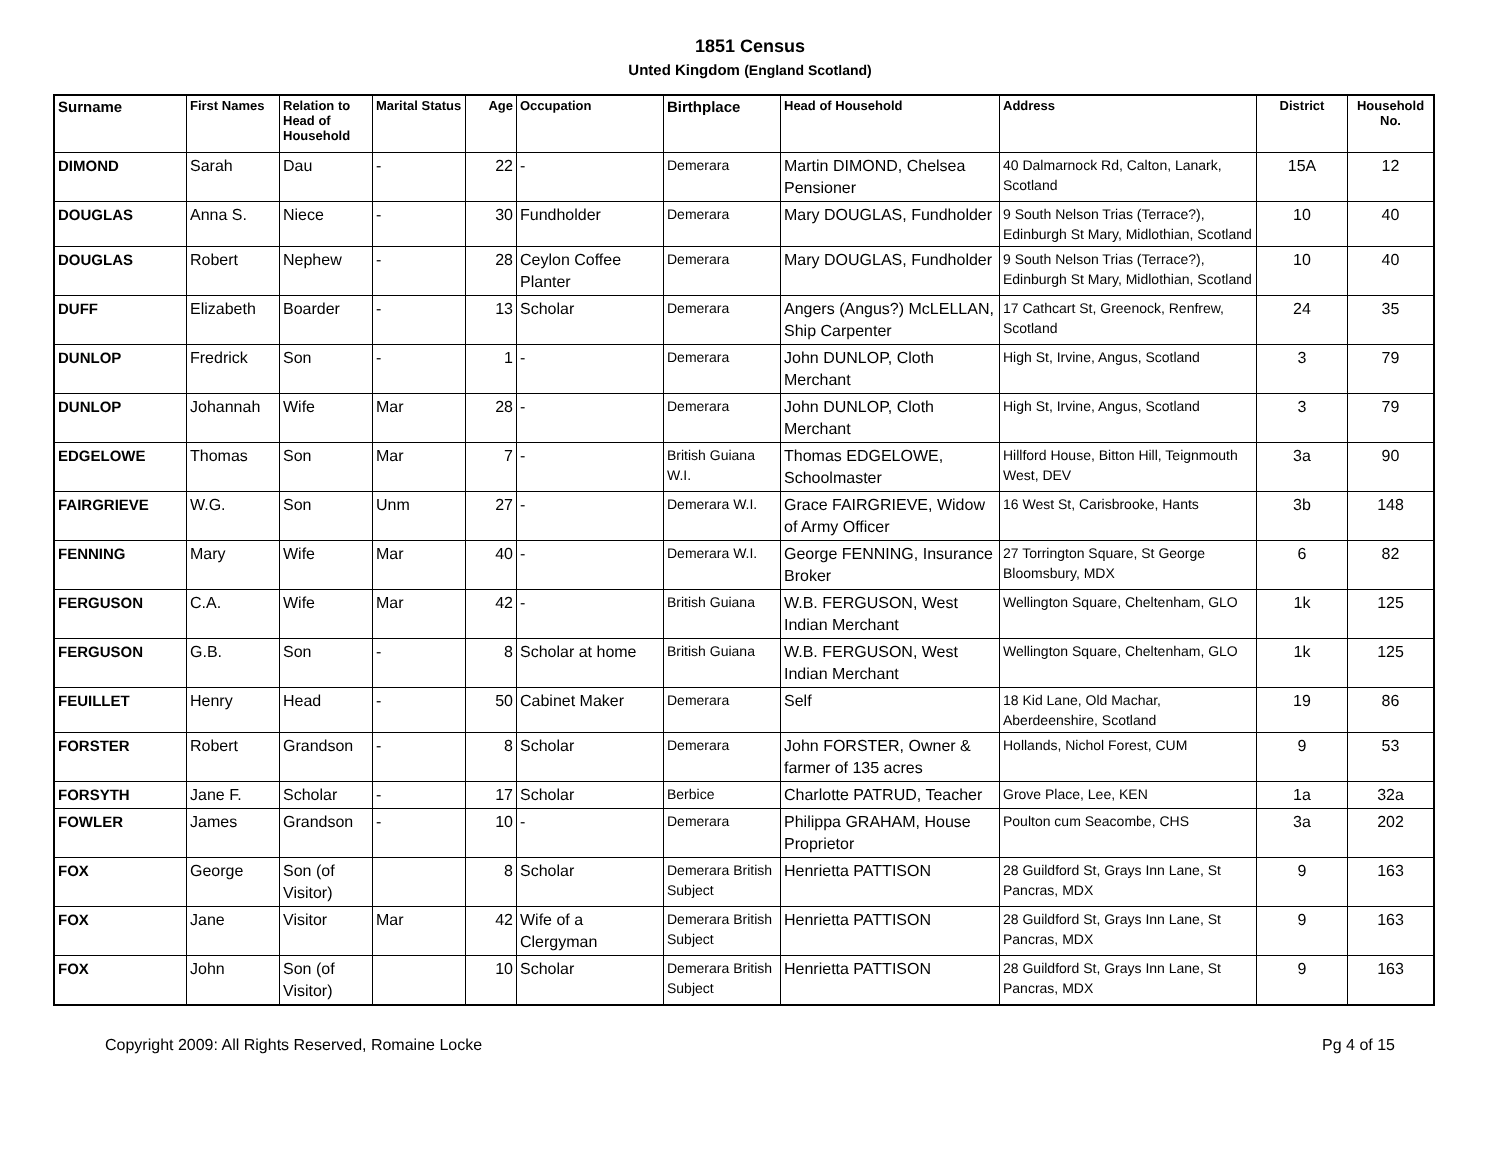1851 Census
Unted Kingdom (England Scotland)
| Surname | First Names | Relation to Head of Household | Marital Status | Age | Occupation | Birthplace | Head of Household | Address | District | Household No. |
| --- | --- | --- | --- | --- | --- | --- | --- | --- | --- | --- |
| DIMOND | Sarah | Dau | - | 22 | - | Demerara | Martin DIMOND, Chelsea Pensioner | 40 Dalmarnock Rd, Calton, Lanark, Scotland | 15A | 12 |
| DOUGLAS | Anna S. | Niece | - | 30 | Fundholder | Demerara | Mary DOUGLAS, Fundholder | 9 South Nelson Trias (Terrace?), Edinburgh St Mary, Midlothian, Scotland | 10 | 40 |
| DOUGLAS | Robert | Nephew | - | 28 | Ceylon Coffee Planter | Demerara | Mary DOUGLAS, Fundholder | 9 South Nelson Trias (Terrace?), Edinburgh St Mary, Midlothian, Scotland | 10 | 40 |
| DUFF | Elizabeth | Boarder | - | 13 | Scholar | Demerara | Angers (Angus?) McLELLAN, Ship Carpenter | 17 Cathcart St, Greenock, Renfrew, Scotland | 24 | 35 |
| DUNLOP | Fredrick | Son | - | 1 | - | Demerara | John DUNLOP, Cloth Merchant | High St, Irvine, Angus, Scotland | 3 | 79 |
| DUNLOP | Johannah | Wife | Mar | 28 | - | Demerara | John DUNLOP, Cloth Merchant | High St, Irvine, Angus, Scotland | 3 | 79 |
| EDGELOWE | Thomas | Son | Mar | 7 | - | British Guiana W.I. | Thomas EDGELOWE, Schoolmaster | Hillford House, Bitton Hill, Teignmouth West, DEV | 3a | 90 |
| FAIRGRIEVE | W.G. | Son | Unm | 27 | - | Demerara W.I. | Grace FAIRGRIEVE, Widow of Army Officer | 16 West St, Carisbrooke, Hants | 3b | 148 |
| FENNING | Mary | Wife | Mar | 40 | - | Demerara W.I. | George FENNING, Insurance Broker | 27 Torrington Square, St George Bloomsbury, MDX | 6 | 82 |
| FERGUSON | C.A. | Wife | Mar | 42 | - | British Guiana | W.B. FERGUSON, West Indian Merchant | Wellington Square, Cheltenham, GLO | 1k | 125 |
| FERGUSON | G.B. | Son | - | 8 | Scholar at home | British Guiana | W.B. FERGUSON, West Indian Merchant | Wellington Square, Cheltenham, GLO | 1k | 125 |
| FEUILLET | Henry | Head | - | 50 | Cabinet Maker | Demerara | Self | 18 Kid Lane, Old Machar, Aberdeenshire, Scotland | 19 | 86 |
| FORSTER | Robert | Grandson | - | 8 | Scholar | Demerara | John FORSTER, Owner & farmer of 135 acres | Hollands, Nichol Forest, CUM | 9 | 53 |
| FORSYTH | Jane F. | Scholar | - | 17 | Scholar | Berbice | Charlotte PATRUD, Teacher | Grove Place, Lee, KEN | 1a | 32a |
| FOWLER | James | Grandson | - | 10 | - | Demerara | Philippa GRAHAM, House Proprietor | Poulton cum Seacombe, CHS | 3a | 202 |
| FOX | George | Son (of Visitor) | | 8 | Scholar | Demerara British Subject | Henrietta PATTISON | 28 Guildford St, Grays Inn Lane, St Pancras, MDX | 9 | 163 |
| FOX | Jane | Visitor | Mar | 42 | Wife of a Clergyman | Demerara British Subject | Henrietta PATTISON | 28 Guildford St, Grays Inn Lane, St Pancras, MDX | 9 | 163 |
| FOX | John | Son (of Visitor) | | 10 | Scholar | Demerara British Subject | Henrietta PATTISON | 28 Guildford St, Grays Inn Lane, St Pancras, MDX | 9 | 163 |
Copyright 2009: All Rights Reserved, Romaine Locke Pg 4 of 15